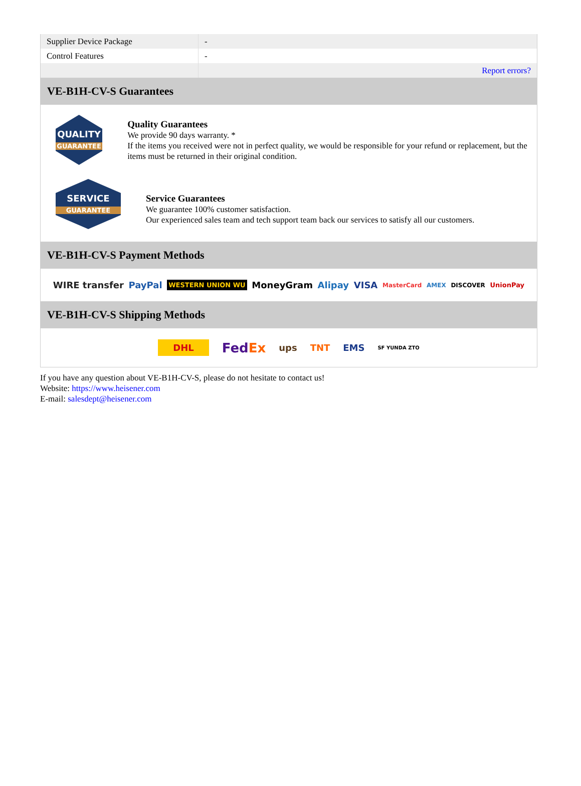| Supplier Device Package | - |
| Control Features | - |
| | Report errors? |
VE-B1H-CV-S Guarantees
QUALITY
GUARANTEE
Quality Guarantees
We provide 90 days warranty. *
If the items you received were not in perfect quality, we would be responsible for your refund or replacement, but the items must be returned in their original condition.
SERVICE
GUARANTEE
Service Guarantees
We guarantee 100% customer satisfaction.
Our experienced sales team and tech support team back our services to satisfy all our customers.
VE-B1H-CV-S Payment Methods
WIRE transfer PayPal WESTERN UNION WU MoneyGram Alipay VISA MasterCard AMEX DISCOVER UnionPay
VE-B1H-CV-S Shipping Methods
DHL FedEx ups TNT EMS SF YUNDA ZTO
If you have any question about VE-B1H-CV-S, please do not hesitate to contact us!
Website: https://www.heisener.com
E-mail: salesdept@heisener.com